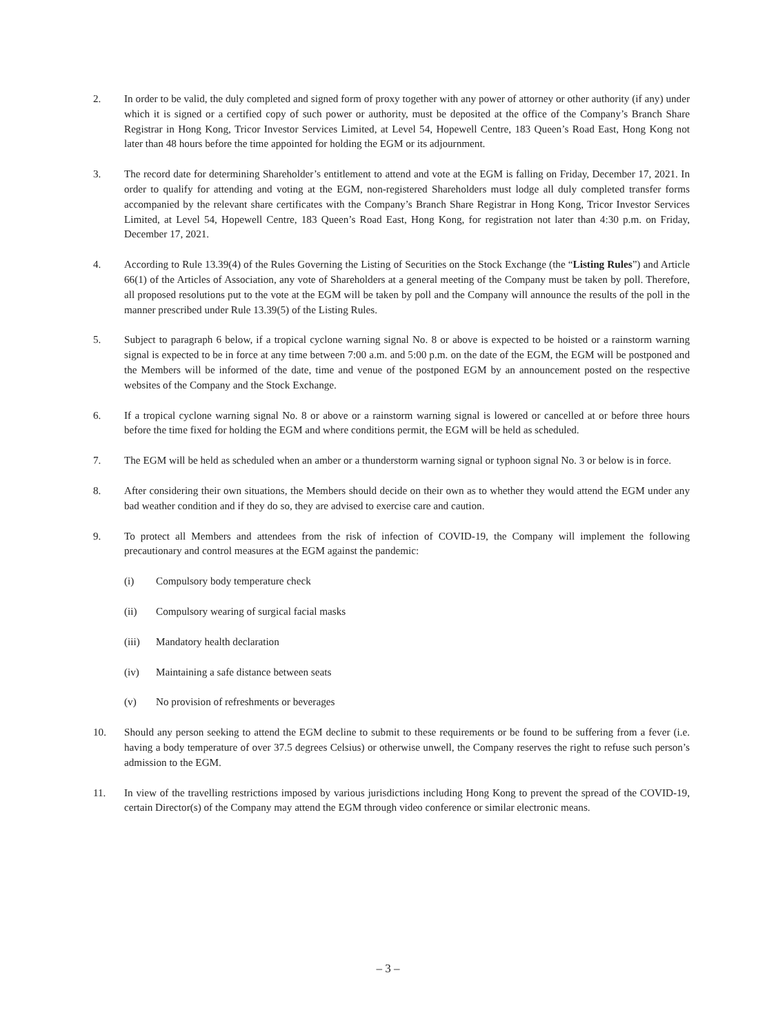2. In order to be valid, the duly completed and signed form of proxy together with any power of attorney or other authority (if any) under which it is signed or a certified copy of such power or authority, must be deposited at the office of the Company’s Branch Share Registrar in Hong Kong, Tricor Investor Services Limited, at Level 54, Hopewell Centre, 183 Queen’s Road East, Hong Kong not later than 48 hours before the time appointed for holding the EGM or its adjournment.
3. The record date for determining Shareholder’s entitlement to attend and vote at the EGM is falling on Friday, December 17, 2021. In order to qualify for attending and voting at the EGM, non-registered Shareholders must lodge all duly completed transfer forms accompanied by the relevant share certificates with the Company’s Branch Share Registrar in Hong Kong, Tricor Investor Services Limited, at Level 54, Hopewell Centre, 183 Queen’s Road East, Hong Kong, for registration not later than 4:30 p.m. on Friday, December 17, 2021.
4. According to Rule 13.39(4) of the Rules Governing the Listing of Securities on the Stock Exchange (the “Listing Rules”) and Article 66(1) of the Articles of Association, any vote of Shareholders at a general meeting of the Company must be taken by poll. Therefore, all proposed resolutions put to the vote at the EGM will be taken by poll and the Company will announce the results of the poll in the manner prescribed under Rule 13.39(5) of the Listing Rules.
5. Subject to paragraph 6 below, if a tropical cyclone warning signal No. 8 or above is expected to be hoisted or a rainstorm warning signal is expected to be in force at any time between 7:00 a.m. and 5:00 p.m. on the date of the EGM, the EGM will be postponed and the Members will be informed of the date, time and venue of the postponed EGM by an announcement posted on the respective websites of the Company and the Stock Exchange.
6. If a tropical cyclone warning signal No. 8 or above or a rainstorm warning signal is lowered or cancelled at or before three hours before the time fixed for holding the EGM and where conditions permit, the EGM will be held as scheduled.
7. The EGM will be held as scheduled when an amber or a thunderstorm warning signal or typhoon signal No. 3 or below is in force.
8. After considering their own situations, the Members should decide on their own as to whether they would attend the EGM under any bad weather condition and if they do so, they are advised to exercise care and caution.
9. To protect all Members and attendees from the risk of infection of COVID-19, the Company will implement the following precautionary and control measures at the EGM against the pandemic:
(i) Compulsory body temperature check
(ii) Compulsory wearing of surgical facial masks
(iii) Mandatory health declaration
(iv) Maintaining a safe distance between seats
(v) No provision of refreshments or beverages
10. Should any person seeking to attend the EGM decline to submit to these requirements or be found to be suffering from a fever (i.e. having a body temperature of over 37.5 degrees Celsius) or otherwise unwell, the Company reserves the right to refuse such person’s admission to the EGM.
11. In view of the travelling restrictions imposed by various jurisdictions including Hong Kong to prevent the spread of the COVID-19, certain Director(s) of the Company may attend the EGM through video conference or similar electronic means.
– 3 –